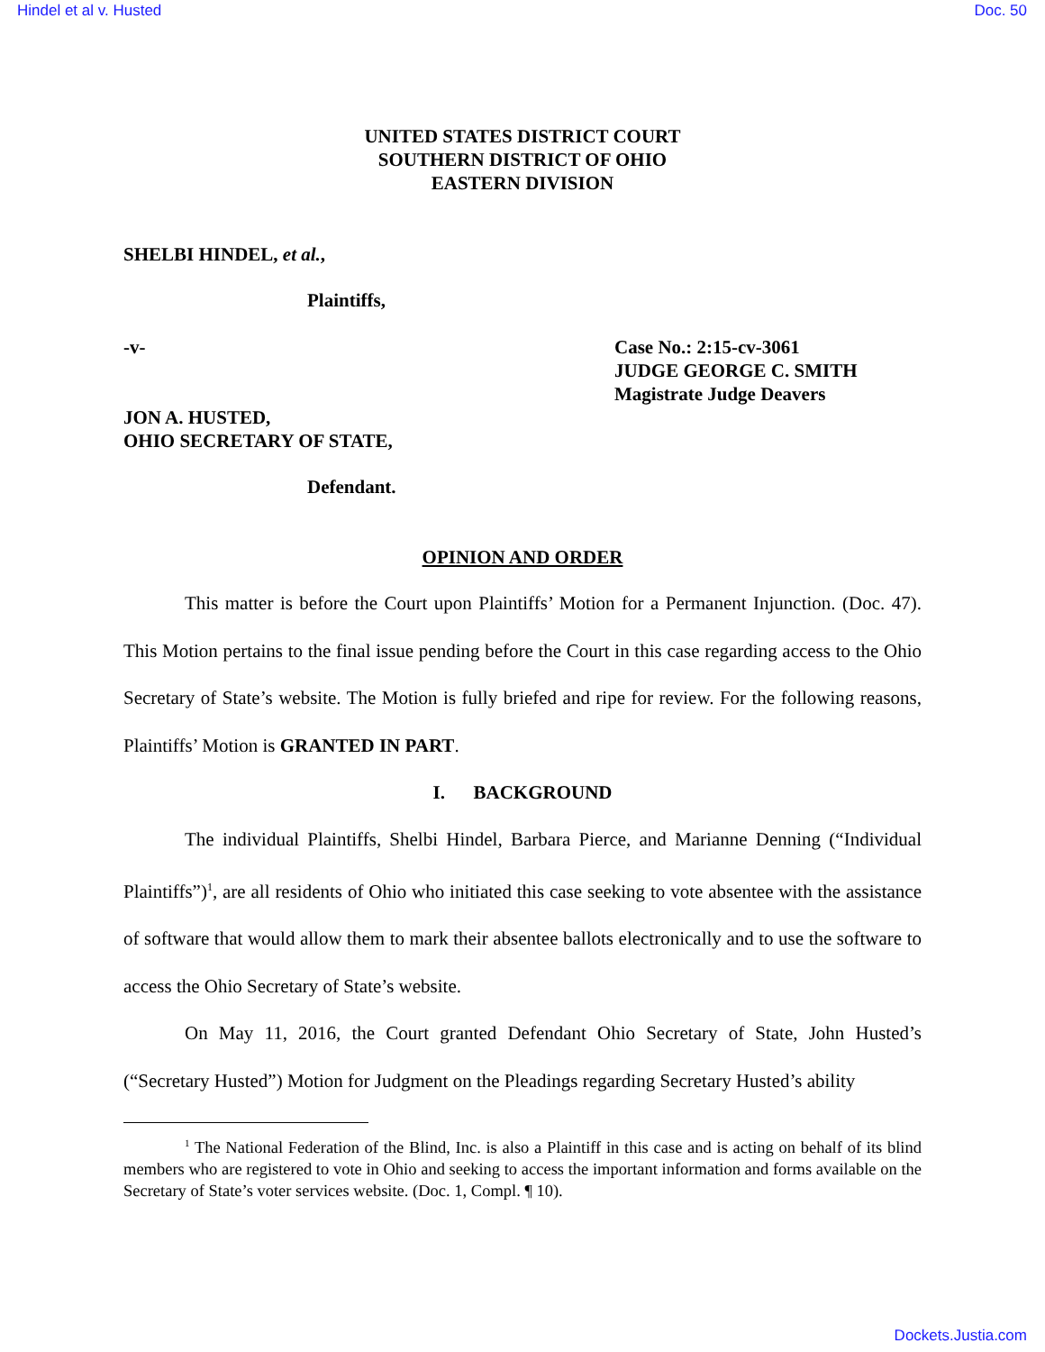Hindel et al v. Husted Doc. 50
UNITED STATES DISTRICT COURT
SOUTHERN DISTRICT OF OHIO
EASTERN DIVISION
SHELBI HINDEL, et al.,
Plaintiffs,
-v- Case No.: 2:15-cv-3061
JUDGE GEORGE C. SMITH
Magistrate Judge Deavers
JON A. HUSTED,
OHIO SECRETARY OF STATE,
Defendant.
OPINION AND ORDER
This matter is before the Court upon Plaintiffs’ Motion for a Permanent Injunction. (Doc. 47). This Motion pertains to the final issue pending before the Court in this case regarding access to the Ohio Secretary of State’s website. The Motion is fully briefed and ripe for review. For the following reasons, Plaintiffs’ Motion is GRANTED IN PART.
I. BACKGROUND
The individual Plaintiffs, Shelbi Hindel, Barbara Pierce, and Marianne Denning (“Individual Plaintiffs”)<sup>1</sup>, are all residents of Ohio who initiated this case seeking to vote absentee with the assistance of software that would allow them to mark their absentee ballots electronically and to use the software to access the Ohio Secretary of State’s website.
On May 11, 2016, the Court granted Defendant Ohio Secretary of State, John Husted’s (“Secretary Husted”) Motion for Judgment on the Pleadings regarding Secretary Husted’s ability
<sup>1</sup> The National Federation of the Blind, Inc. is also a Plaintiff in this case and is acting on behalf of its blind members who are registered to vote in Ohio and seeking to access the important information and forms available on the Secretary of State’s voter services website. (Doc. 1, Compl. ¶ 10).
Dockets.Justia.com